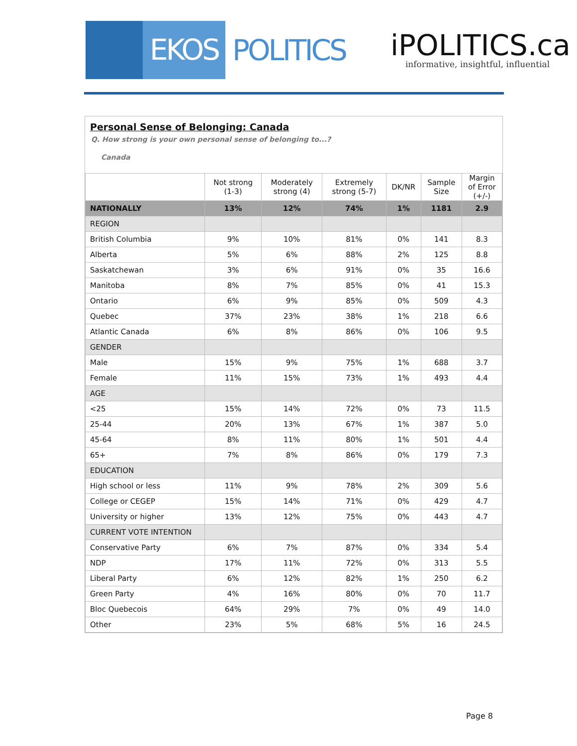EKOS
POLITICS
iPOLITICS.ca
informative, insightful, influential
Personal Sense of Belonging: Canada
Q. How strong is your own personal sense of belonging to...?
Canada
| | Not strong (1-3) | Moderately strong (4) | Extremely strong (5-7) | DK/NR | Sample Size | Margin of Error (+/-) |
| --- | --- | --- | --- | --- | --- | --- |
| NATIONALLY | 13% | 12% | 74% | 1% | 1181 | 2.9 |
| REGION | | | | | | |
| British Columbia | 9% | 10% | 81% | 0% | 141 | 8.3 |
| Alberta | 5% | 6% | 88% | 2% | 125 | 8.8 |
| Saskatchewan | 3% | 6% | 91% | 0% | 35 | 16.6 |
| Manitoba | 8% | 7% | 85% | 0% | 41 | 15.3 |
| Ontario | 6% | 9% | 85% | 0% | 509 | 4.3 |
| Quebec | 37% | 23% | 38% | 1% | 218 | 6.6 |
| Atlantic Canada | 6% | 8% | 86% | 0% | 106 | 9.5 |
| GENDER | | | | | | |
| Male | 15% | 9% | 75% | 1% | 688 | 3.7 |
| Female | 11% | 15% | 73% | 1% | 493 | 4.4 |
| AGE | | | | | | |
| <25 | 15% | 14% | 72% | 0% | 73 | 11.5 |
| 25-44 | 20% | 13% | 67% | 1% | 387 | 5.0 |
| 45-64 | 8% | 11% | 80% | 1% | 501 | 4.4 |
| 65+ | 7% | 8% | 86% | 0% | 179 | 7.3 |
| EDUCATION | | | | | | |
| High school or less | 11% | 9% | 78% | 2% | 309 | 5.6 |
| College or CEGEP | 15% | 14% | 71% | 0% | 429 | 4.7 |
| University or higher | 13% | 12% | 75% | 0% | 443 | 4.7 |
| CURRENT VOTE INTENTION | | | | | | |
| Conservative Party | 6% | 7% | 87% | 0% | 334 | 5.4 |
| NDP | 17% | 11% | 72% | 0% | 313 | 5.5 |
| Liberal Party | 6% | 12% | 82% | 1% | 250 | 6.2 |
| Green Party | 4% | 16% | 80% | 0% | 70 | 11.7 |
| Bloc Quebecois | 64% | 29% | 7% | 0% | 49 | 14.0 |
| Other | 23% | 5% | 68% | 5% | 16 | 24.5 |
Page 8